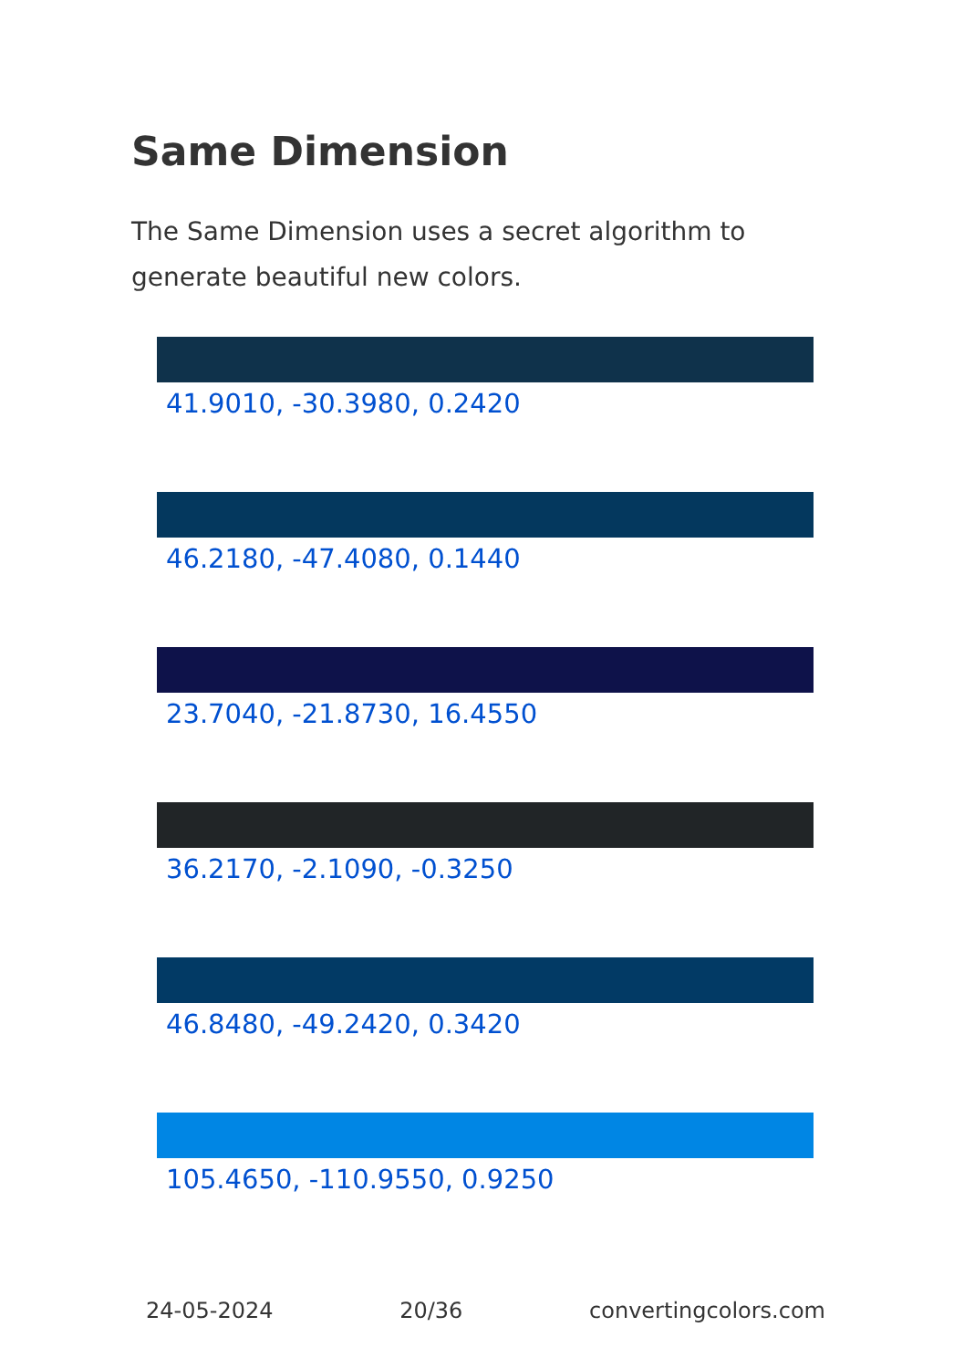Same Dimension
The Same Dimension uses a secret algorithm to generate beautiful new colors.
41.9010, -30.3980, 0.2420
46.2180, -47.4080, 0.1440
23.7040, -21.8730, 16.4550
36.2170, -2.1090, -0.3250
46.8480, -49.2420, 0.3420
105.4650, -110.9550, 0.9250
24-05-2024 20/36 convertingcolors.com